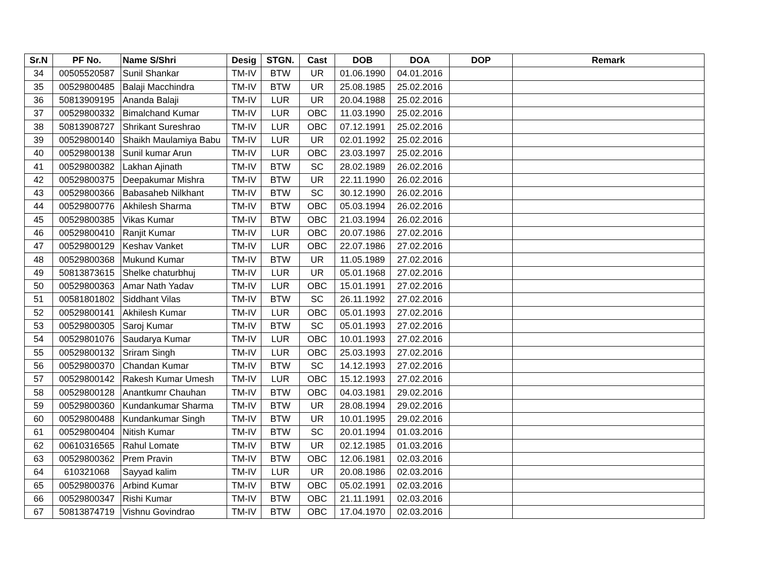| Sr.N | PF No. | Name S/Shri | Desig | STGN. | Cast | DOB | DOA | DOP | Remark |
| --- | --- | --- | --- | --- | --- | --- | --- | --- | --- |
| 34 | 00505520587 | Sunil Shankar | TM-IV | BTW | UR | 01.06.1990 | 04.01.2016 | | |
| 35 | 00529800485 | Balaji Macchindra | TM-IV | BTW | UR | 25.08.1985 | 25.02.2016 | | |
| 36 | 50813909195 | Ananda Balaji | TM-IV | LUR | UR | 20.04.1988 | 25.02.2016 | | |
| 37 | 00529800332 | Bimalchand Kumar | TM-IV | LUR | OBC | 11.03.1990 | 25.02.2016 | | |
| 38 | 50813908727 | Shrikant Sureshrao | TM-IV | LUR | OBC | 07.12.1991 | 25.02.2016 | | |
| 39 | 00529800140 | Shaikh Maulamiya Babu | TM-IV | LUR | UR | 02.01.1992 | 25.02.2016 | | |
| 40 | 00529800138 | Sunil kumar Arun | TM-IV | LUR | OBC | 23.03.1997 | 25.02.2016 | | |
| 41 | 00529800382 | Lakhan Ajinath | TM-IV | BTW | SC | 28.02.1989 | 26.02.2016 | | |
| 42 | 00529800375 | Deepakumar Mishra | TM-IV | BTW | UR | 22.11.1990 | 26.02.2016 | | |
| 43 | 00529800366 | Babasaheb Nilkhant | TM-IV | BTW | SC | 30.12.1990 | 26.02.2016 | | |
| 44 | 00529800776 | Akhilesh Sharma | TM-IV | BTW | OBC | 05.03.1994 | 26.02.2016 | | |
| 45 | 00529800385 | Vikas Kumar | TM-IV | BTW | OBC | 21.03.1994 | 26.02.2016 | | |
| 46 | 00529800410 | Ranjit Kumar | TM-IV | LUR | OBC | 20.07.1986 | 27.02.2016 | | |
| 47 | 00529800129 | Keshav Vanket | TM-IV | LUR | OBC | 22.07.1986 | 27.02.2016 | | |
| 48 | 00529800368 | Mukund Kumar | TM-IV | BTW | UR | 11.05.1989 | 27.02.2016 | | |
| 49 | 50813873615 | Shelke chaturbhuj | TM-IV | LUR | UR | 05.01.1968 | 27.02.2016 | | |
| 50 | 00529800363 | Amar Nath Yadav | TM-IV | LUR | OBC | 15.01.1991 | 27.02.2016 | | |
| 51 | 00581801802 | Siddhant Vilas | TM-IV | BTW | SC | 26.11.1992 | 27.02.2016 | | |
| 52 | 00529800141 | Akhilesh Kumar | TM-IV | LUR | OBC | 05.01.1993 | 27.02.2016 | | |
| 53 | 00529800305 | Saroj Kumar | TM-IV | BTW | SC | 05.01.1993 | 27.02.2016 | | |
| 54 | 00529801076 | Saudarya Kumar | TM-IV | LUR | OBC | 10.01.1993 | 27.02.2016 | | |
| 55 | 00529800132 | Sriram Singh | TM-IV | LUR | OBC | 25.03.1993 | 27.02.2016 | | |
| 56 | 00529800370 | Chandan Kumar | TM-IV | BTW | SC | 14.12.1993 | 27.02.2016 | | |
| 57 | 00529800142 | Rakesh Kumar Umesh | TM-IV | LUR | OBC | 15.12.1993 | 27.02.2016 | | |
| 58 | 00529800128 | Anantkumr Chauhan | TM-IV | BTW | OBC | 04.03.1981 | 29.02.2016 | | |
| 59 | 00529800360 | Kundankumar Sharma | TM-IV | BTW | UR | 28.08.1994 | 29.02.2016 | | |
| 60 | 00529800488 | Kundankumar Singh | TM-IV | BTW | UR | 10.01.1995 | 29.02.2016 | | |
| 61 | 00529800404 | Nitish Kumar | TM-IV | BTW | SC | 20.01.1994 | 01.03.2016 | | |
| 62 | 00610316565 | Rahul Lomate | TM-IV | BTW | UR | 02.12.1985 | 01.03.2016 | | |
| 63 | 00529800362 | Prem Pravin | TM-IV | BTW | OBC | 12.06.1981 | 02.03.2016 | | |
| 64 | 610321068 | Sayyad kalim | TM-IV | LUR | UR | 20.08.1986 | 02.03.2016 | | |
| 65 | 00529800376 | Arbind Kumar | TM-IV | BTW | OBC | 05.02.1991 | 02.03.2016 | | |
| 66 | 00529800347 | Rishi Kumar | TM-IV | BTW | OBC | 21.11.1991 | 02.03.2016 | | |
| 67 | 50813874719 | Vishnu Govindrao | TM-IV | BTW | OBC | 17.04.1970 | 02.03.2016 | | |